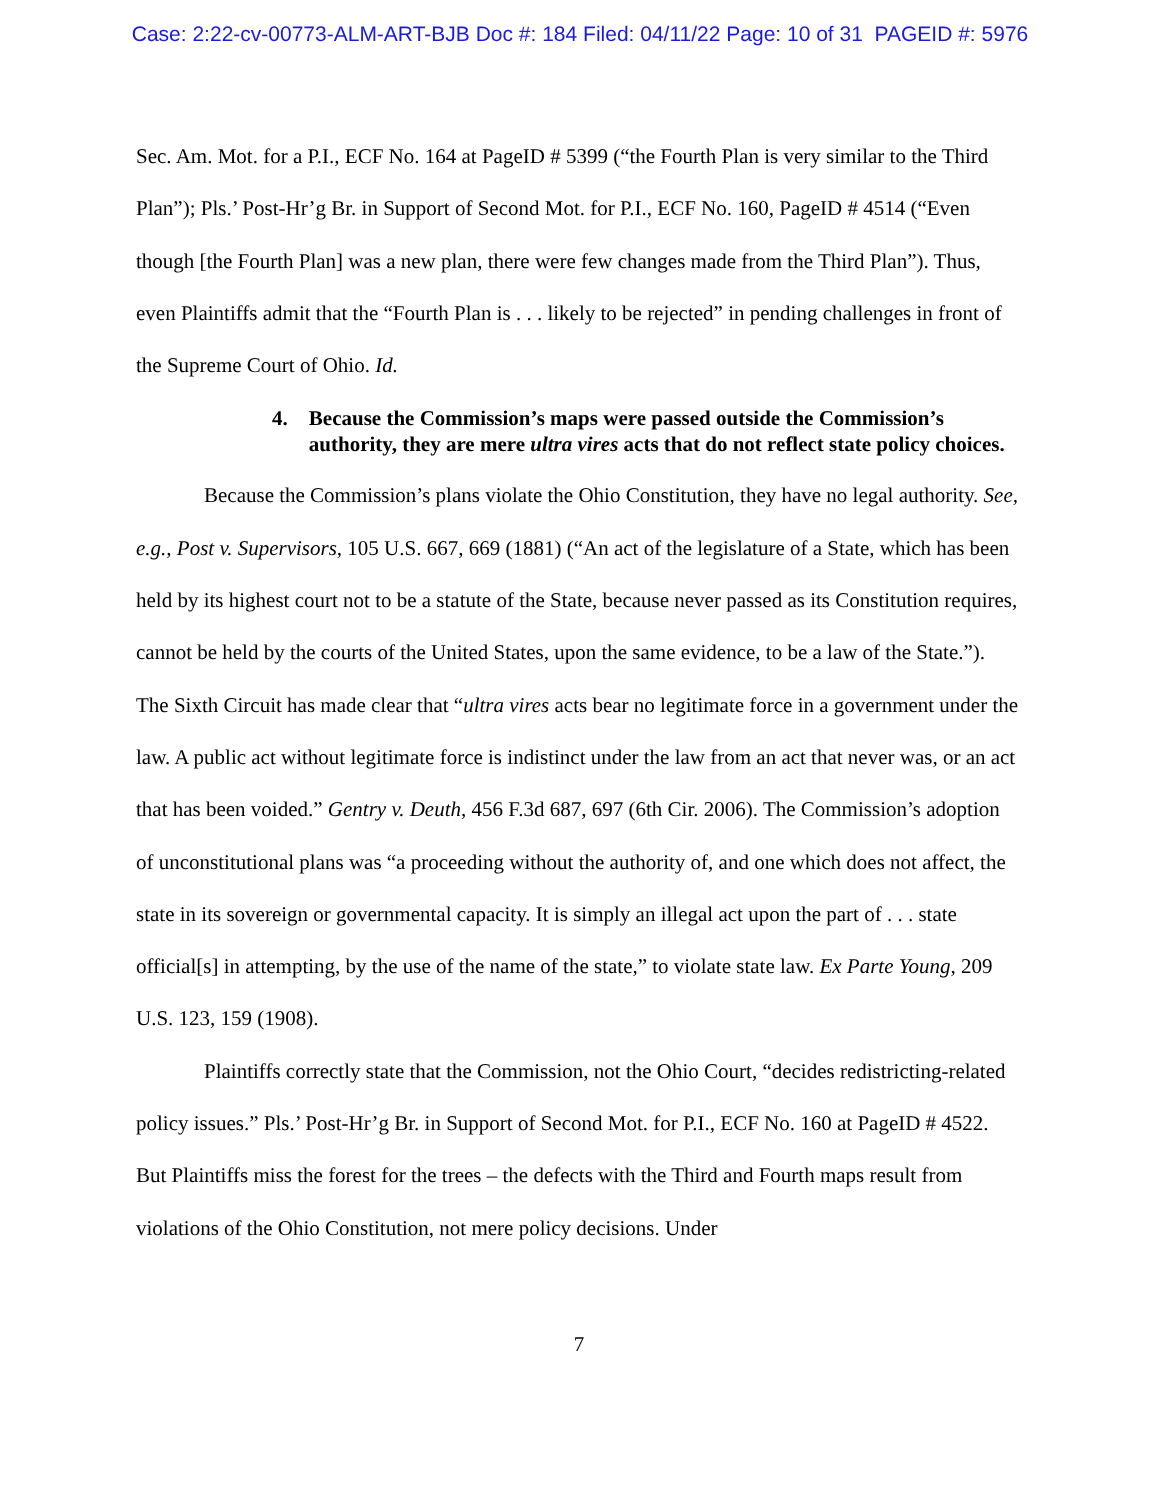Case: 2:22-cv-00773-ALM-ART-BJB Doc #: 184 Filed: 04/11/22 Page: 10 of 31 PAGEID #: 5976
Sec. Am. Mot. for a P.I., ECF No. 164 at PageID # 5399 (“the Fourth Plan is very similar to the Third Plan”); Pls.’ Post-Hr’g Br. in Support of Second Mot. for P.I., ECF No. 160, PageID # 4514 (“Even though [the Fourth Plan] was a new plan, there were few changes made from the Third Plan”). Thus, even Plaintiffs admit that the “Fourth Plan is . . . likely to be rejected” in pending challenges in front of the Supreme Court of Ohio. Id.
4. Because the Commission’s maps were passed outside the Commission’s authority, they are mere ultra vires acts that do not reflect state policy choices.
Because the Commission’s plans violate the Ohio Constitution, they have no legal authority. See, e.g., Post v. Supervisors, 105 U.S. 667, 669 (1881) (“An act of the legislature of a State, which has been held by its highest court not to be a statute of the State, because never passed as its Constitution requires, cannot be held by the courts of the United States, upon the same evidence, to be a law of the State.”). The Sixth Circuit has made clear that “ultra vires acts bear no legitimate force in a government under the law. A public act without legitimate force is indistinct under the law from an act that never was, or an act that has been voided.” Gentry v. Deuth, 456 F.3d 687, 697 (6th Cir. 2006). The Commission’s adoption of unconstitutional plans was “a proceeding without the authority of, and one which does not affect, the state in its sovereign or governmental capacity. It is simply an illegal act upon the part of . . . state official[s] in attempting, by the use of the name of the state,” to violate state law. Ex Parte Young, 209 U.S. 123, 159 (1908).
Plaintiffs correctly state that the Commission, not the Ohio Court, “decides redistricting-related policy issues.” Pls.’ Post-Hr’g Br. in Support of Second Mot. for P.I., ECF No. 160 at PageID # 4522. But Plaintiffs miss the forest for the trees – the defects with the Third and Fourth maps result from violations of the Ohio Constitution, not mere policy decisions. Under
7